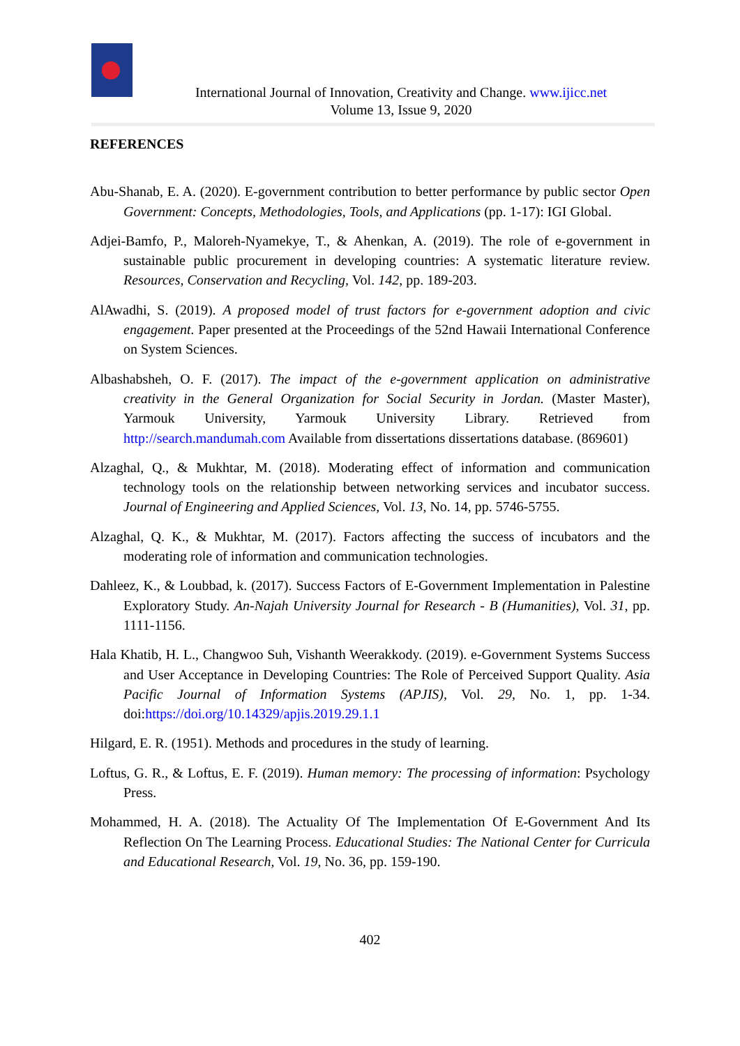International Journal of Innovation, Creativity and Change. www.ijicc.net
Volume 13, Issue 9, 2020
REFERENCES
Abu-Shanab, E. A. (2020). E-government contribution to better performance by public sector Open Government: Concepts, Methodologies, Tools, and Applications (pp. 1-17): IGI Global.
Adjei-Bamfo, P., Maloreh-Nyamekye, T., & Ahenkan, A. (2019). The role of e-government in sustainable public procurement in developing countries: A systematic literature review. Resources, Conservation and Recycling, Vol. 142, pp. 189-203.
AlAwadhi, S. (2019). A proposed model of trust factors for e-government adoption and civic engagement. Paper presented at the Proceedings of the 52nd Hawaii International Conference on System Sciences.
Albashabsheh, O. F. (2017). The impact of the e-government application on administrative creativity in the General Organization for Social Security in Jordan. (Master Master), Yarmouk University, Yarmouk University Library. Retrieved from http://search.mandumah.com Available from dissertations dissertations database. (869601)
Alzaghal, Q., & Mukhtar, M. (2018). Moderating effect of information and communication technology tools on the relationship between networking services and incubator success. Journal of Engineering and Applied Sciences, Vol. 13, No. 14, pp. 5746-5755.
Alzaghal, Q. K., & Mukhtar, M. (2017). Factors affecting the success of incubators and the moderating role of information and communication technologies.
Dahleez, K., & Loubbad, k. (2017). Success Factors of E-Government Implementation in Palestine Exploratory Study. An-Najah University Journal for Research - B (Humanities), Vol. 31, pp. 1111-1156.
Hala Khatib, H. L., Changwoo Suh, Vishanth Weerakkody. (2019). e-Government Systems Success and User Acceptance in Developing Countries: The Role of Perceived Support Quality. Asia Pacific Journal of Information Systems (APJIS), Vol. 29, No. 1, pp. 1-34. doi:https://doi.org/10.14329/apjis.2019.29.1.1
Hilgard, E. R. (1951). Methods and procedures in the study of learning.
Loftus, G. R., & Loftus, E. F. (2019). Human memory: The processing of information: Psychology Press.
Mohammed, H. A. (2018). The Actuality Of The Implementation Of E-Government And Its Reflection On The Learning Process. Educational Studies: The National Center for Curricula and Educational Research, Vol. 19, No. 36, pp. 159-190.
402